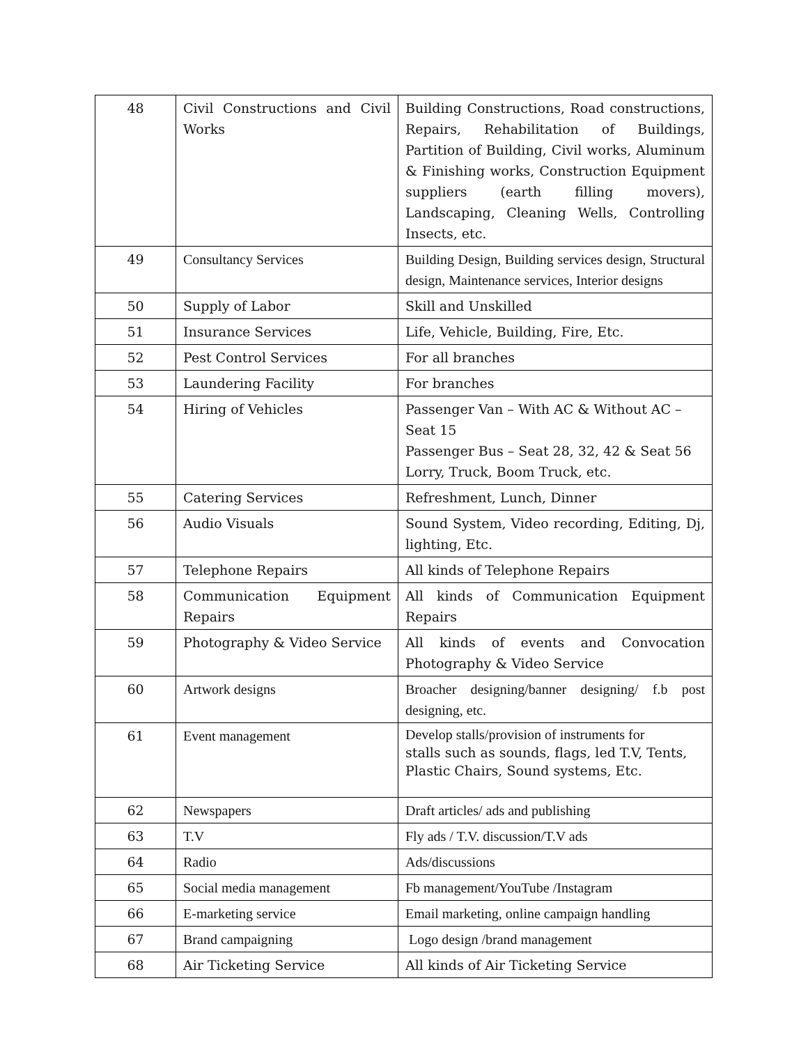| 48 | Civil Constructions and Civil Works | Building Constructions, Road constructions, Repairs, Rehabilitation of Buildings, Partition of Building, Civil works, Aluminum & Finishing works, Construction Equipment suppliers (earth filling movers), Landscaping, Cleaning Wells, Controlling Insects, etc. |
| 49 | Consultancy Services | Building Design, Building services design, Structural design, Maintenance services, Interior designs |
| 50 | Supply of Labor | Skill and Unskilled |
| 51 | Insurance Services | Life, Vehicle, Building, Fire, Etc. |
| 52 | Pest Control Services | For all branches |
| 53 | Laundering Facility | For branches |
| 54 | Hiring of Vehicles | Passenger Van – With AC & Without AC – Seat 15 Passenger Bus – Seat 28, 32, 42 & Seat 56 Lorry, Truck, Boom Truck, etc. |
| 55 | Catering Services | Refreshment, Lunch, Dinner |
| 56 | Audio Visuals | Sound System, Video recording, Editing, Dj, lighting, Etc. |
| 57 | Telephone Repairs | All kinds of Telephone Repairs |
| 58 | Communication Equipment Repairs | All kinds of Communication Equipment Repairs |
| 59 | Photography & Video Service | All kinds of events and Convocation Photography & Video Service |
| 60 | Artwork designs | Broacher designing/banner designing/ f.b post designing, etc. |
| 61 | Event management | Develop stalls/provision of instruments for stalls such as sounds, flags, led T.V, Tents, Plastic Chairs, Sound systems, Etc. |
| 62 | Newspapers | Draft articles/ ads and publishing |
| 63 | T.V | Fly ads / T.V. discussion/T.V ads |
| 64 | Radio | Ads/discussions |
| 65 | Social media management | Fb management/YouTube /Instagram |
| 66 | E-marketing service | Email marketing, online campaign handling |
| 67 | Brand campaigning | Logo design /brand management |
| 68 | Air Ticketing Service | All kinds of Air Ticketing Service |